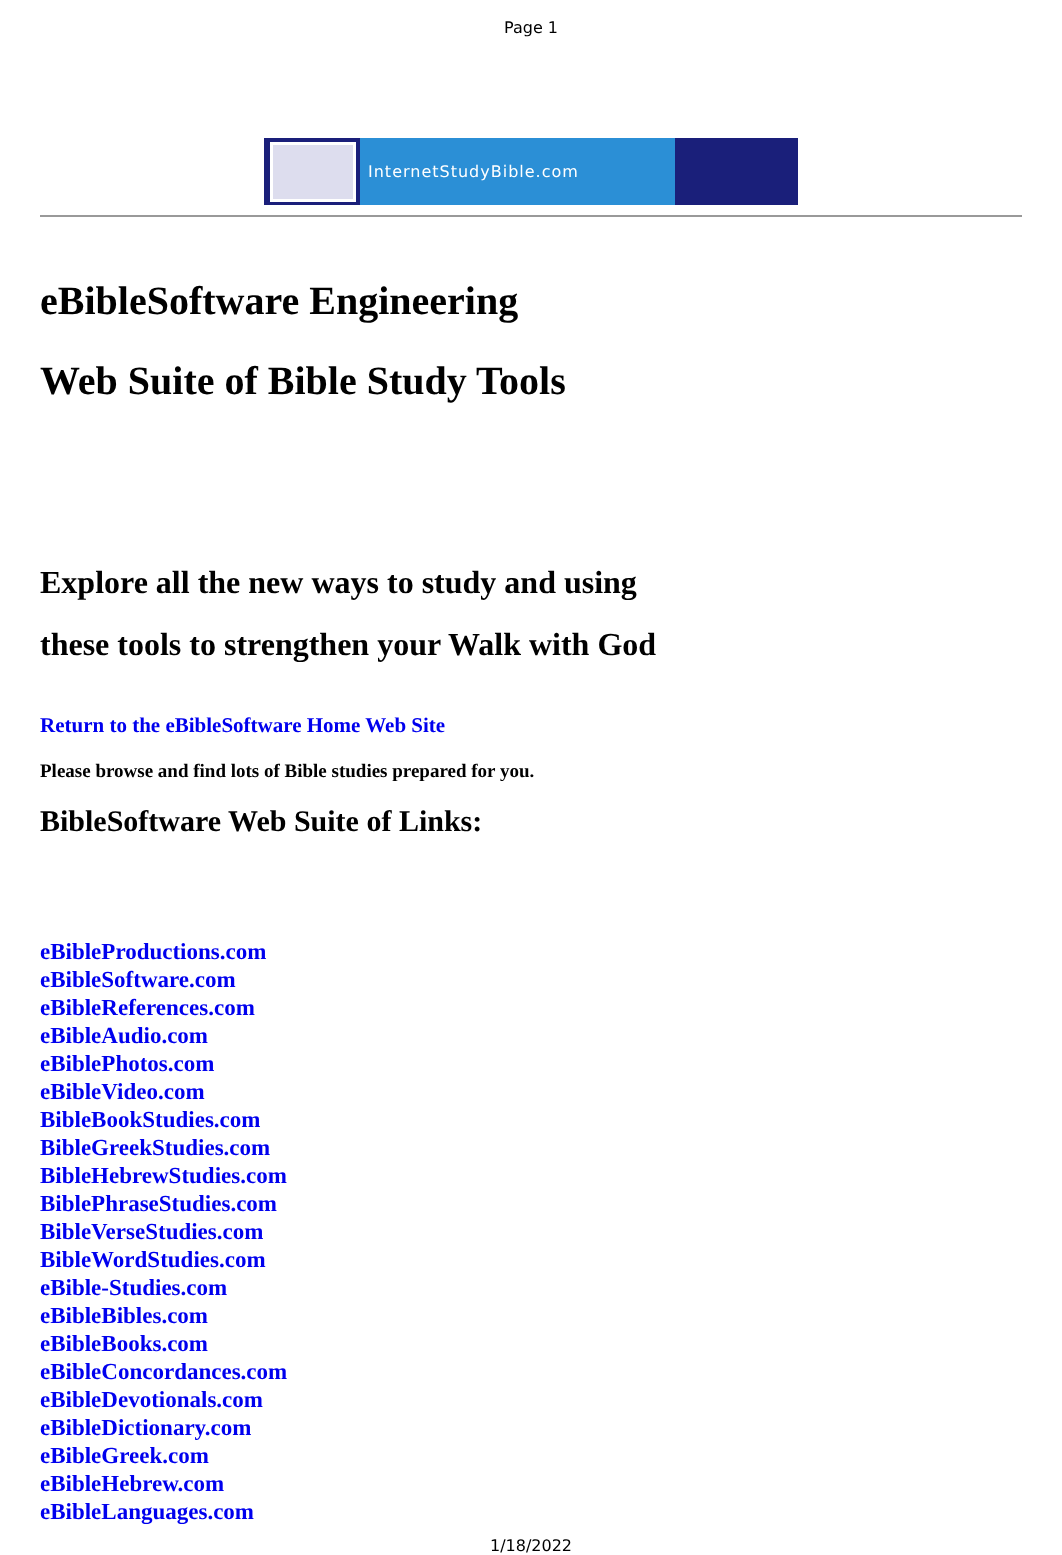Page 1
InternetStudyBible.com
eBibleSoftware Engineering
Web Suite of Bible Study Tools
Explore all the new ways to study and using
these tools to strengthen your Walk with God
Return to the eBibleSoftware Home Web Site
Please browse and find lots of Bible studies prepared for you.
BibleSoftware Web Suite of Links:
eBibleProductions.com
eBibleSoftware.com
eBibleReferences.com
eBibleAudio.com
eBiblePhotos.com
eBibleVideo.com
BibleBookStudies.com
BibleGreekStudies.com
BibleHebrewStudies.com
BiblePhraseStudies.com
BibleVerseStudies.com
BibleWordStudies.com
eBible-Studies.com
eBibleBibles.com
eBibleBooks.com
eBibleConcordances.com
eBibleDevotionals.com
eBibleDictionary.com
eBibleGreek.com
eBibleHebrew.com
eBibleLanguages.com
1/18/2022